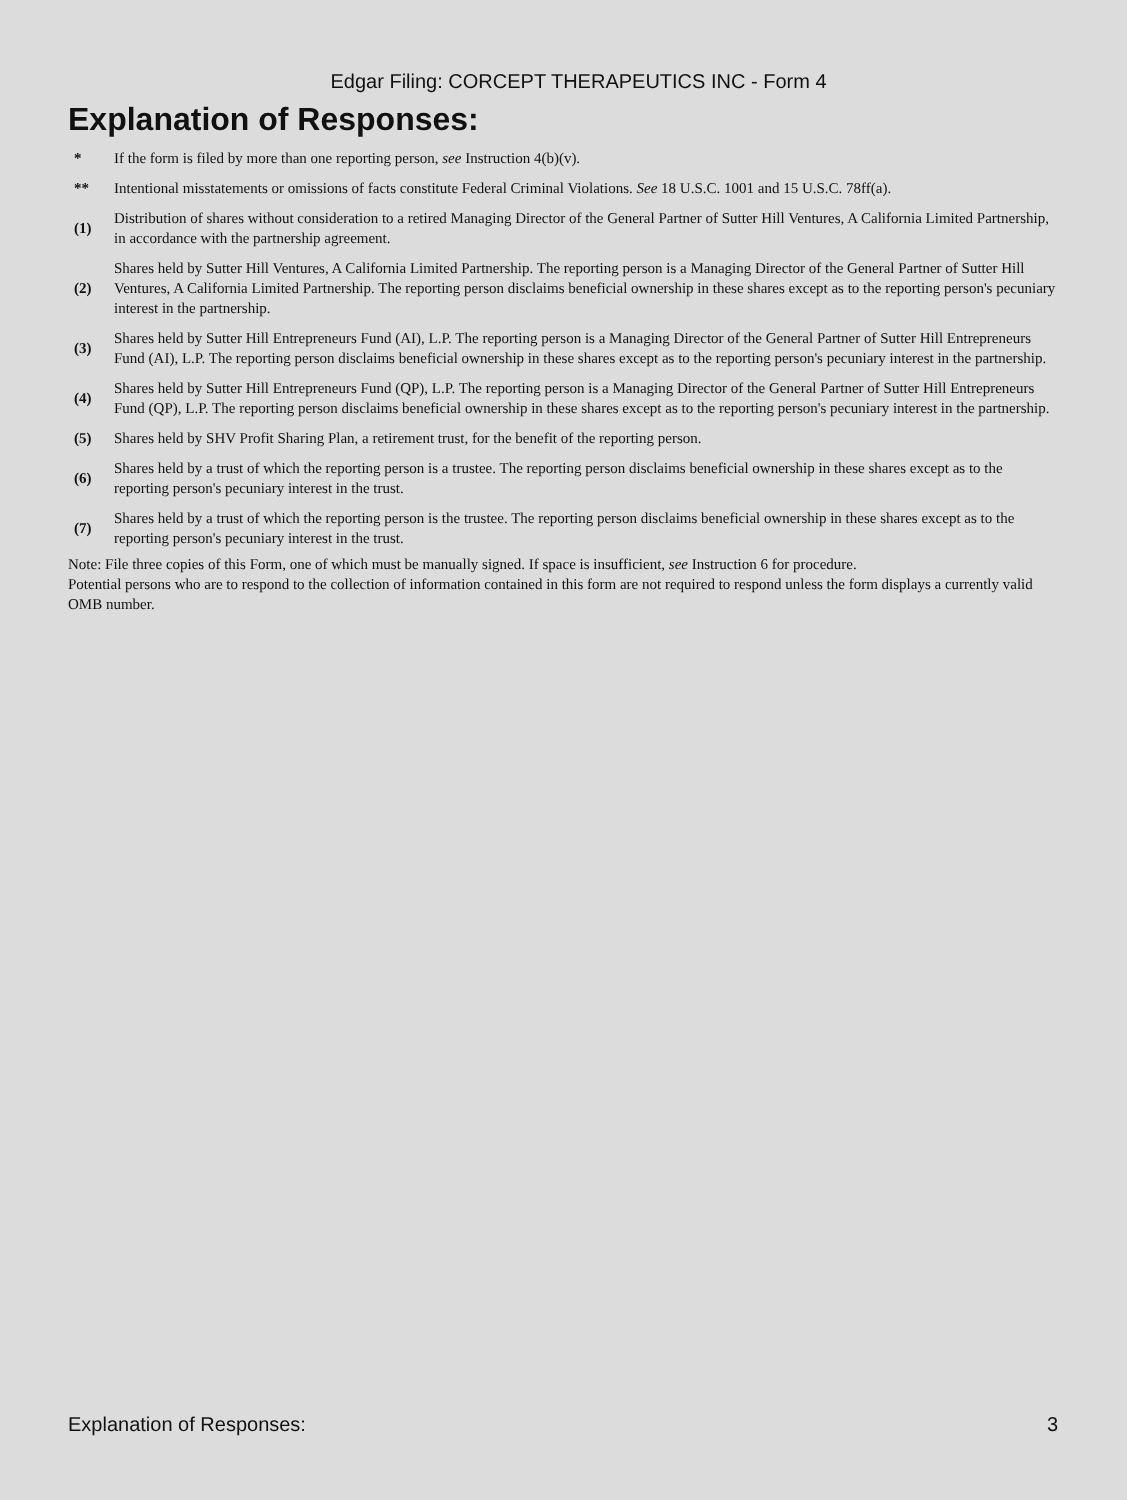Edgar Filing: CORCEPT THERAPEUTICS INC - Form 4
Explanation of Responses:
| * | If the form is filed by more than one reporting person, see Instruction 4(b)(v). |
| ** | Intentional misstatements or omissions of facts constitute Federal Criminal Violations. See 18 U.S.C. 1001 and 15 U.S.C. 78ff(a). |
| (1) | Distribution of shares without consideration to a retired Managing Director of the General Partner of Sutter Hill Ventures, A California Limited Partnership, in accordance with the partnership agreement. |
| (2) | Shares held by Sutter Hill Ventures, A California Limited Partnership. The reporting person is a Managing Director of the General Partner of Sutter Hill Ventures, A California Limited Partnership. The reporting person disclaims beneficial ownership in these shares except as to the reporting person's pecuniary interest in the partnership. |
| (3) | Shares held by Sutter Hill Entrepreneurs Fund (AI), L.P. The reporting person is a Managing Director of the General Partner of Sutter Hill Entrepreneurs Fund (AI), L.P. The reporting person disclaims beneficial ownership in these shares except as to the reporting person's pecuniary interest in the partnership. |
| (4) | Shares held by Sutter Hill Entrepreneurs Fund (QP), L.P. The reporting person is a Managing Director of the General Partner of Sutter Hill Entrepreneurs Fund (QP), L.P. The reporting person disclaims beneficial ownership in these shares except as to the reporting person's pecuniary interest in the partnership. |
| (5) | Shares held by SHV Profit Sharing Plan, a retirement trust, for the benefit of the reporting person. |
| (6) | Shares held by a trust of which the reporting person is a trustee. The reporting person disclaims beneficial ownership in these shares except as to the reporting person's pecuniary interest in the trust. |
| (7) | Shares held by a trust of which the reporting person is the trustee. The reporting person disclaims beneficial ownership in these shares except as to the reporting person's pecuniary interest in the trust. |
Note: File three copies of this Form, one of which must be manually signed. If space is insufficient, see Instruction 6 for procedure.
Potential persons who are to respond to the collection of information contained in this form are not required to respond unless the form displays a currently valid OMB number.
Explanation of Responses: 3